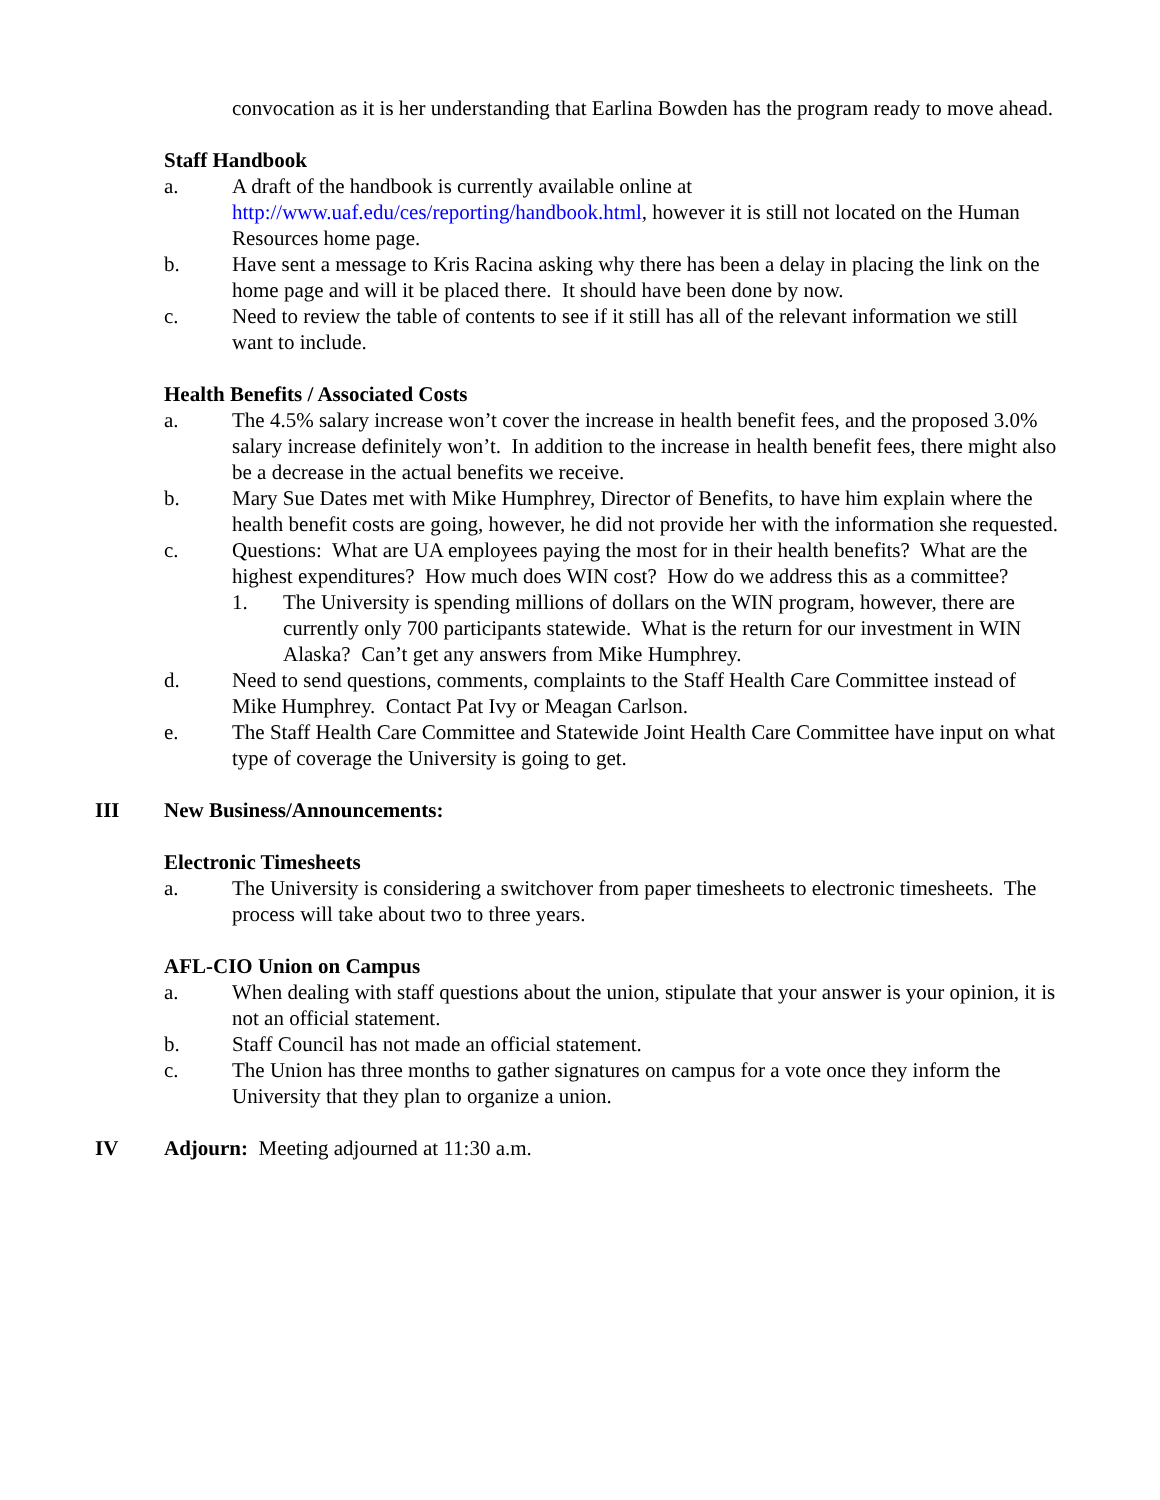convocation as it is her understanding that Earlina Bowden has the program ready to move ahead.
Staff Handbook
a. A draft of the handbook is currently available online at http://www.uaf.edu/ces/reporting/handbook.html, however it is still not located on the Human Resources home page.
b. Have sent a message to Kris Racina asking why there has been a delay in placing the link on the home page and will it be placed there. It should have been done by now.
c. Need to review the table of contents to see if it still has all of the relevant information we still want to include.
Health Benefits / Associated Costs
a. The 4.5% salary increase won’t cover the increase in health benefit fees, and the proposed 3.0% salary increase definitely won’t. In addition to the increase in health benefit fees, there might also be a decrease in the actual benefits we receive.
b. Mary Sue Dates met with Mike Humphrey, Director of Benefits, to have him explain where the health benefit costs are going, however, he did not provide her with the information she requested.
c. Questions: What are UA employees paying the most for in their health benefits? What are the highest expenditures? How much does WIN cost? How do we address this as a committee?
1. The University is spending millions of dollars on the WIN program, however, there are currently only 700 participants statewide. What is the return for our investment in WIN Alaska? Can’t get any answers from Mike Humphrey.
d. Need to send questions, comments, complaints to the Staff Health Care Committee instead of Mike Humphrey. Contact Pat Ivy or Meagan Carlson.
e. The Staff Health Care Committee and Statewide Joint Health Care Committee have input on what type of coverage the University is going to get.
III New Business/Announcements:
Electronic Timesheets
a. The University is considering a switchover from paper timesheets to electronic timesheets. The process will take about two to three years.
AFL-CIO Union on Campus
a. When dealing with staff questions about the union, stipulate that your answer is your opinion, it is not an official statement.
b. Staff Council has not made an official statement.
c. The Union has three months to gather signatures on campus for a vote once they inform the University that they plan to organize a union.
IV Adjourn: Meeting adjourned at 11:30 a.m.